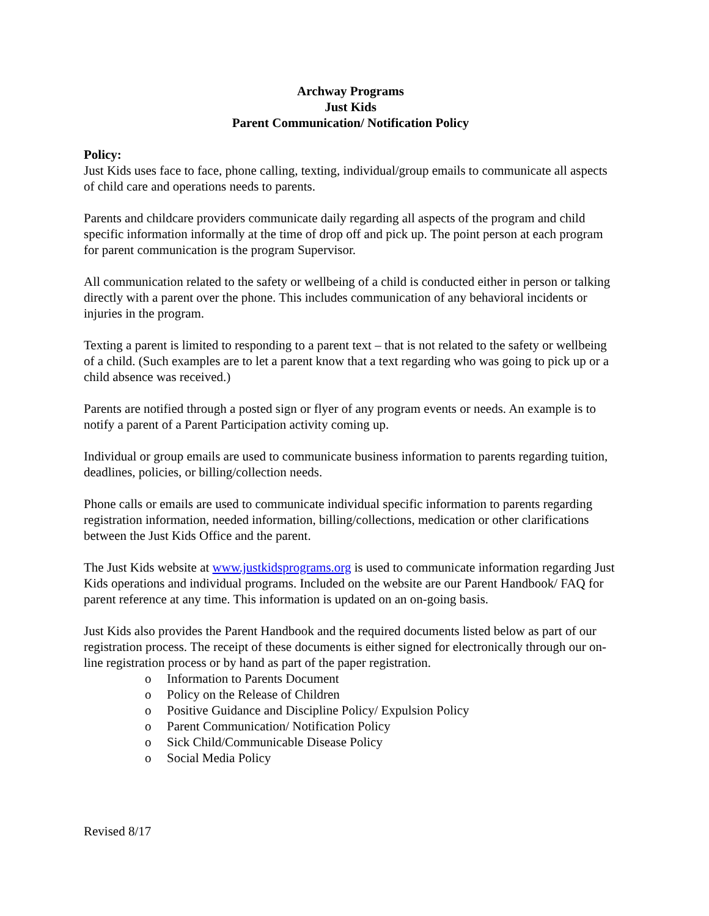Archway Programs
Just Kids
Parent Communication/ Notification Policy
Policy:
Just Kids uses face to face, phone calling, texting, individual/group emails to communicate all aspects of child care and operations needs to parents.
Parents and childcare providers communicate daily regarding all aspects of the program and child specific information informally at the time of drop off and pick up. The point person at each program for parent communication is the program Supervisor.
All communication related to the safety or wellbeing of a child is conducted either in person or talking directly with a parent over the phone. This includes communication of any behavioral incidents or injuries in the program.
Texting a parent is limited to responding to a parent text – that is not related to the safety or wellbeing of a child. (Such examples are to let a parent know that a text regarding who was going to pick up or a child absence was received.)
Parents are notified through a posted sign or flyer of any program events or needs. An example is to notify a parent of a Parent Participation activity coming up.
Individual or group emails are used to communicate business information to parents regarding tuition, deadlines, policies, or billing/collection needs.
Phone calls or emails are used to communicate individual specific information to parents regarding registration information, needed information, billing/collections, medication or other clarifications between the Just Kids Office and the parent.
The Just Kids website at www.justkidsprograms.org is used to communicate information regarding Just Kids operations and individual programs. Included on the website are our Parent Handbook/ FAQ for parent reference at any time. This information is updated on an on-going basis.
Just Kids also provides the Parent Handbook and the required documents listed below as part of our registration process. The receipt of these documents is either signed for electronically through our on-line registration process or by hand as part of the paper registration.
o Information to Parents Document
o Policy on the Release of Children
o Positive Guidance and Discipline Policy/ Expulsion Policy
o Parent Communication/ Notification Policy
o Sick Child/Communicable Disease Policy
o Social Media Policy
Revised 8/17